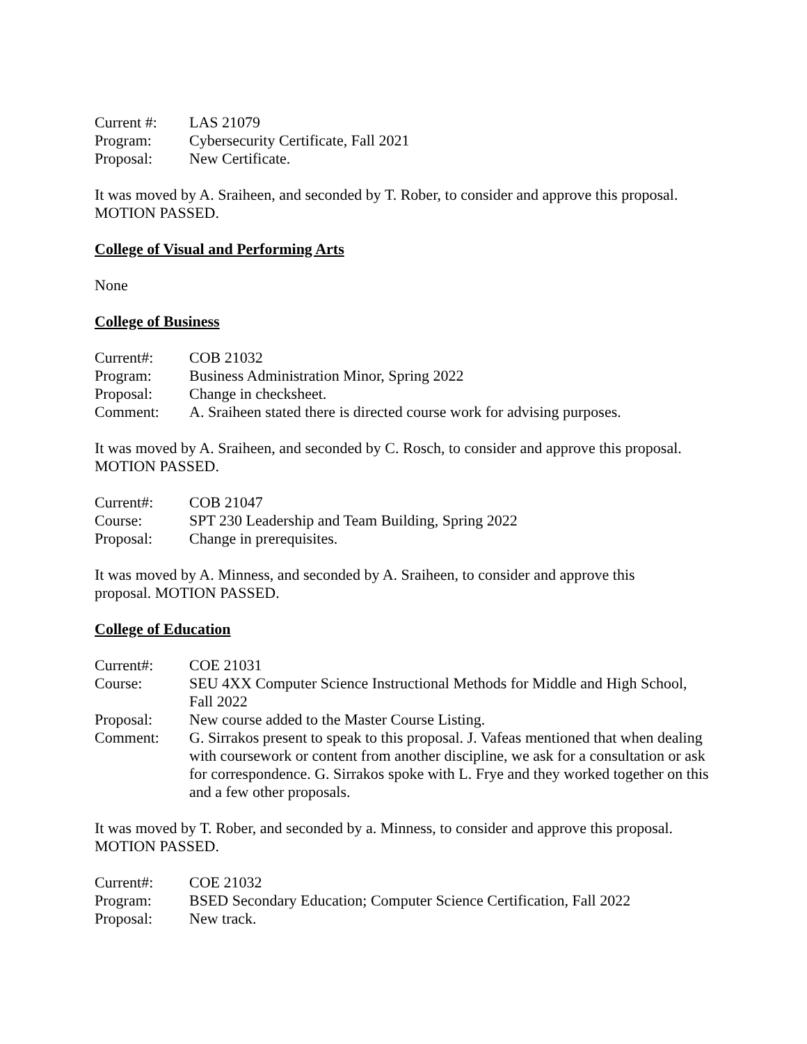| Current #: | LAS 21079 |
| Program: | Cybersecurity Certificate, Fall 2021 |
| Proposal: | New Certificate. |
It was moved by A. Sraiheen, and seconded by T. Rober, to consider and approve this proposal. MOTION PASSED.
College of Visual and Performing Arts
None
College of Business
| Current#: | COB 21032 |
| Program: | Business Administration Minor, Spring 2022 |
| Proposal: | Change in checksheet. |
| Comment: | A. Sraiheen stated there is directed course work for advising purposes. |
It was moved by A. Sraiheen, and seconded by C. Rosch, to consider and approve this proposal. MOTION PASSED.
| Current#: | COB 21047 |
| Course: | SPT 230 Leadership and Team Building, Spring 2022 |
| Proposal: | Change in prerequisites. |
It was moved by A. Minness, and seconded by A. Sraiheen, to consider and approve this
proposal. MOTION PASSED.
College of Education
| Current#: | COE 21031 |
| Course: | SEU 4XX Computer Science Instructional Methods for Middle and High School, Fall 2022 |
| Proposal: | New course added to the Master Course Listing. |
| Comment: | G. Sirrakos present to speak to this proposal. J. Vafeas mentioned that when dealing with coursework or content from another discipline, we ask for a consultation or ask for correspondence. G. Sirrakos spoke with L. Frye and they worked together on this and a few other proposals. |
It was moved by T. Rober, and seconded by a. Minness, to consider and approve this proposal. MOTION PASSED.
| Current#: | COE 21032 |
| Program: | BSED Secondary Education; Computer Science Certification, Fall 2022 |
| Proposal: | New track. |